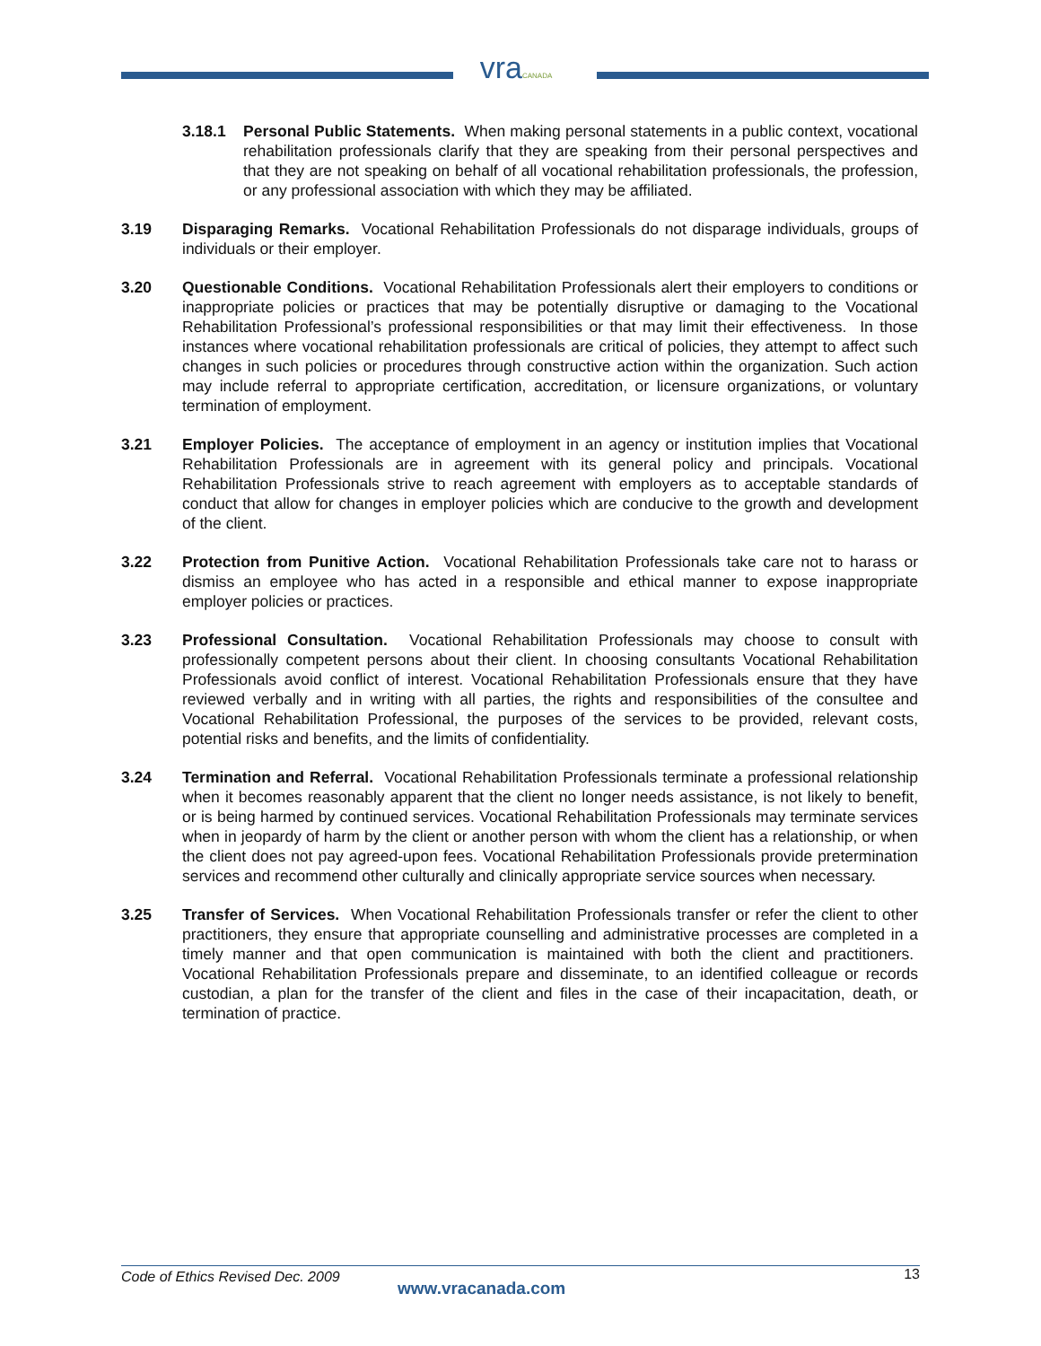vraCANADA
3.18.1 Personal Public Statements. When making personal statements in a public context, vocational rehabilitation professionals clarify that they are speaking from their personal perspectives and that they are not speaking on behalf of all vocational rehabilitation professionals, the profession, or any professional association with which they may be affiliated.
3.19 Disparaging Remarks. Vocational Rehabilitation Professionals do not disparage individuals, groups of individuals or their employer.
3.20 Questionable Conditions. Vocational Rehabilitation Professionals alert their employers to conditions or inappropriate policies or practices that may be potentially disruptive or damaging to the Vocational Rehabilitation Professional’s professional responsibilities or that may limit their effectiveness. In those instances where vocational rehabilitation professionals are critical of policies, they attempt to affect such changes in such policies or procedures through constructive action within the organization. Such action may include referral to appropriate certification, accreditation, or licensure organizations, or voluntary termination of employment.
3.21 Employer Policies. The acceptance of employment in an agency or institution implies that Vocational Rehabilitation Professionals are in agreement with its general policy and principals. Vocational Rehabilitation Professionals strive to reach agreement with employers as to acceptable standards of conduct that allow for changes in employer policies which are conducive to the growth and development of the client.
3.22 Protection from Punitive Action. Vocational Rehabilitation Professionals take care not to harass or dismiss an employee who has acted in a responsible and ethical manner to expose inappropriate employer policies or practices.
3.23 Professional Consultation. Vocational Rehabilitation Professionals may choose to consult with professionally competent persons about their client. In choosing consultants Vocational Rehabilitation Professionals avoid conflict of interest. Vocational Rehabilitation Professionals ensure that they have reviewed verbally and in writing with all parties, the rights and responsibilities of the consultee and Vocational Rehabilitation Professional, the purposes of the services to be provided, relevant costs, potential risks and benefits, and the limits of confidentiality.
3.24 Termination and Referral. Vocational Rehabilitation Professionals terminate a professional relationship when it becomes reasonably apparent that the client no longer needs assistance, is not likely to benefit, or is being harmed by continued services. Vocational Rehabilitation Professionals may terminate services when in jeopardy of harm by the client or another person with whom the client has a relationship, or when the client does not pay agreed-upon fees. Vocational Rehabilitation Professionals provide pretermination services and recommend other culturally and clinically appropriate service sources when necessary.
3.25 Transfer of Services. When Vocational Rehabilitation Professionals transfer or refer the client to other practitioners, they ensure that appropriate counselling and administrative processes are completed in a timely manner and that open communication is maintained with both the client and practitioners. Vocational Rehabilitation Professionals prepare and disseminate, to an identified colleague or records custodian, a plan for the transfer of the client and files in the case of their incapacitation, death, or termination of practice.
Code of Ethics Revised Dec. 2009
www.vracanada.com
13